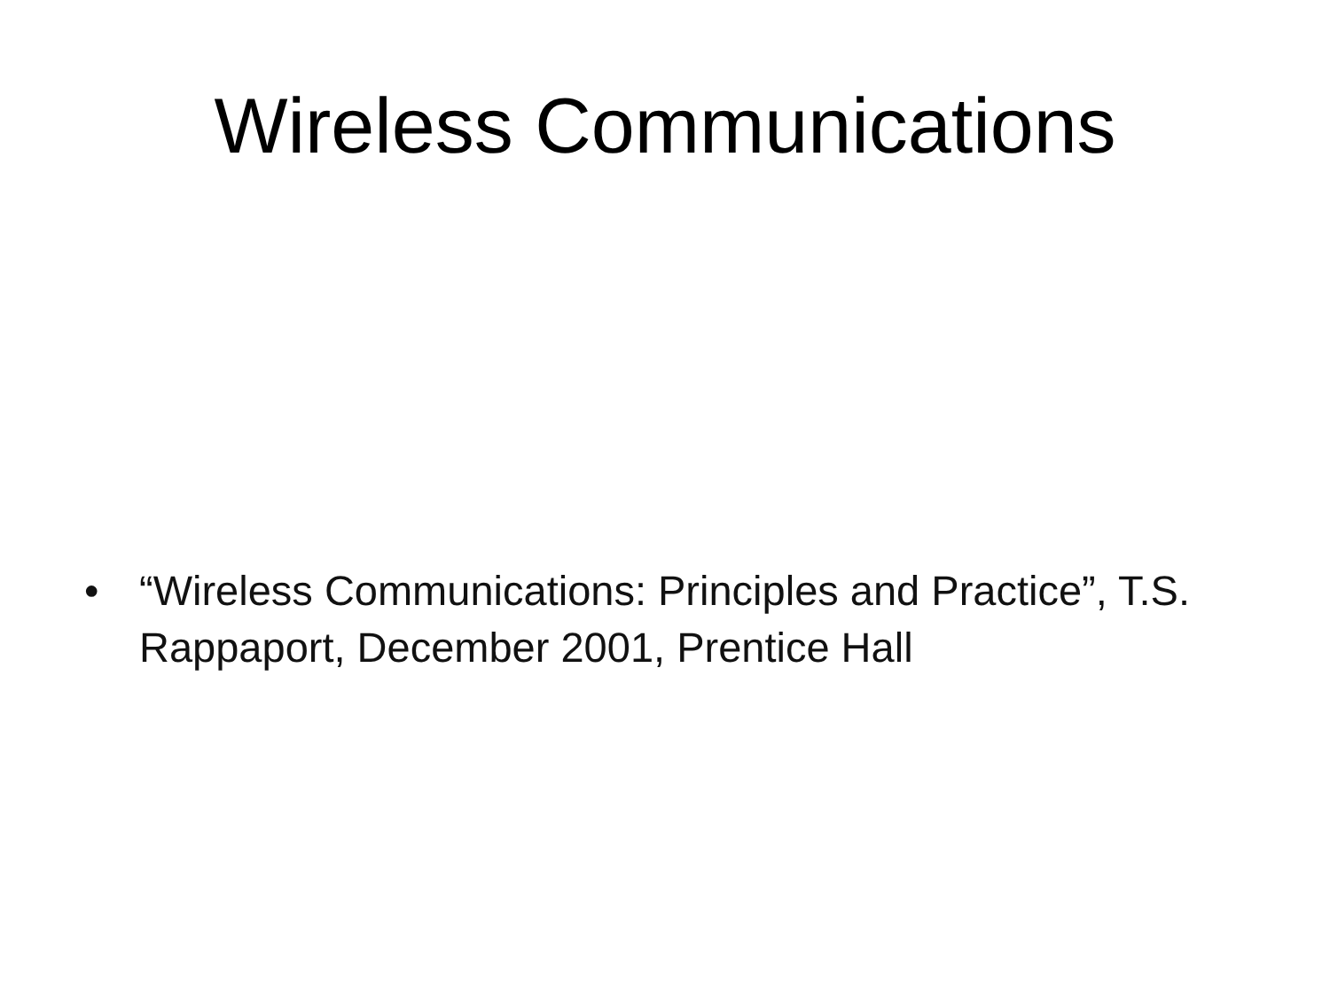Wireless Communications
• “Wireless Communications: Principles and Practice”, T.S. Rappaport, December 2001, Prentice Hall